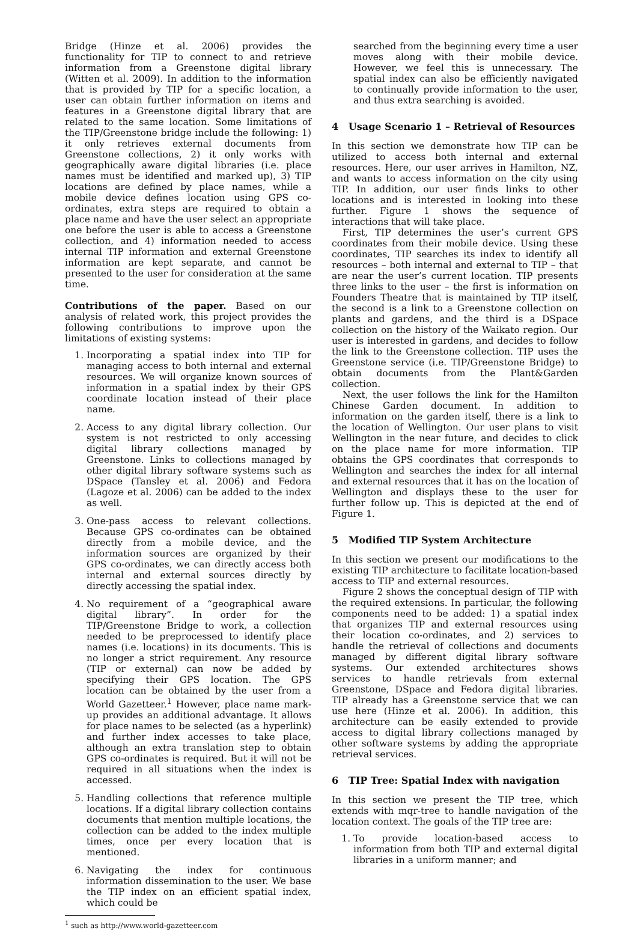Bridge (Hinze et al. 2006) provides the functionality for TIP to connect to and retrieve information from a Greenstone digital library (Witten et al. 2009). In addition to the information that is provided by TIP for a specific location, a user can obtain further information on items and features in a Greenstone digital library that are related to the same location. Some limitations of the TIP/Greenstone bridge include the following: 1) it only retrieves external documents from Greenstone collections, 2) it only works with geographically aware digital libraries (i.e. place names must be identified and marked up), 3) TIP locations are defined by place names, while a mobile device defines location using GPS co-ordinates, extra steps are required to obtain a place name and have the user select an appropriate one before the user is able to access a Greenstone collection, and 4) information needed to access internal TIP information and external Greenstone information are kept separate, and cannot be presented to the user for consideration at the same time.
Contributions of the paper. Based on our analysis of related work, this project provides the following contributions to improve upon the limitations of existing systems:
1. Incorporating a spatial index into TIP for managing access to both internal and external resources. We will organize known sources of information in a spatial index by their GPS coordinate location instead of their place name.
2. Access to any digital library collection. Our system is not restricted to only accessing digital library collections managed by Greenstone. Links to collections managed by other digital library software systems such as DSpace (Tansley et al. 2006) and Fedora (Lagoze et al. 2006) can be added to the index as well.
3. One-pass access to relevant collections. Because GPS co-ordinates can be obtained directly from a mobile device, and the information sources are organized by their GPS co-ordinates, we can directly access both internal and external sources directly by directly accessing the spatial index.
4. No requirement of a “geographical aware digital library”. In order for the TIP/Greenstone Bridge to work, a collection needed to be preprocessed to identify place names (i.e. locations) in its documents. This is no longer a strict requirement. Any resource (TIP or external) can now be added by specifying their GPS location. The GPS location can be obtained by the user from a World Gazetteer.<sup>1</sup> However, place name mark-up provides an additional advantage. It allows for place names to be selected (as a hyperlink) and further index accesses to take place, although an extra translation step to obtain GPS co-ordinates is required. But it will not be required in all situations when the index is accessed.
5. Handling collections that reference multiple locations. If a digital library collection contains documents that mention multiple locations, the collection can be added to the index multiple times, once per every location that is mentioned.
6. Navigating the index for continuous information dissemination to the user. We base the TIP index on an efficient spatial index, which could be
<sup>1</sup> such as http://www.world-gazetteer.com
searched from the beginning every time a user moves along with their mobile device. However, we feel this is unnecessary. The spatial index can also be efficiently navigated to continually provide information to the user, and thus extra searching is avoided.
4 Usage Scenario 1 – Retrieval of Resources
In this section we demonstrate how TIP can be utilized to access both internal and external resources. Here, our user arrives in Hamilton, NZ, and wants to access information on the city using TIP. In addition, our user finds links to other locations and is interested in looking into these further. Figure 1 shows the sequence of interactions that will take place.
First, TIP determines the user’s current GPS coordinates from their mobile device. Using these coordinates, TIP searches its index to identify all resources – both internal and external to TIP – that are near the user’s current location. TIP presents three links to the user – the first is information on Founders Theatre that is maintained by TIP itself, the second is a link to a Greenstone collection on plants and gardens, and the third is a DSpace collection on the history of the Waikato region. Our user is interested in gardens, and decides to follow the link to the Greenstone collection. TIP uses the Greenstone service (i.e. TIP/Greenstone Bridge) to obtain documents from the Plant&Garden collection.
Next, the user follows the link for the Hamilton Chinese Garden document. In addition to information on the garden itself, there is a link to the location of Wellington. Our user plans to visit Wellington in the near future, and decides to click on the place name for more information. TIP obtains the GPS coordinates that corresponds to Wellington and searches the index for all internal and external resources that it has on the location of Wellington and displays these to the user for further follow up. This is depicted at the end of Figure 1.
5 Modified TIP System Architecture
In this section we present our modifications to the existing TIP architecture to facilitate location-based access to TIP and external resources.
Figure 2 shows the conceptual design of TIP with the required extensions. In particular, the following components need to be added: 1) a spatial index that organizes TIP and external resources using their location co-ordinates, and 2) services to handle the retrieval of collections and documents managed by different digital library software systems. Our extended architectures shows services to handle retrievals from external Greenstone, DSpace and Fedora digital libraries. TIP already has a Greenstone service that we can use here (Hinze et al. 2006). In addition, this architecture can be easily extended to provide access to digital library collections managed by other software systems by adding the appropriate retrieval services.
6 TIP Tree: Spatial Index with navigation
In this section we present the TIP tree, which extends with mqr-tree to handle navigation of the location context. The goals of the TIP tree are:
1. To provide location-based access to information from both TIP and external digital libraries in a uniform manner; and